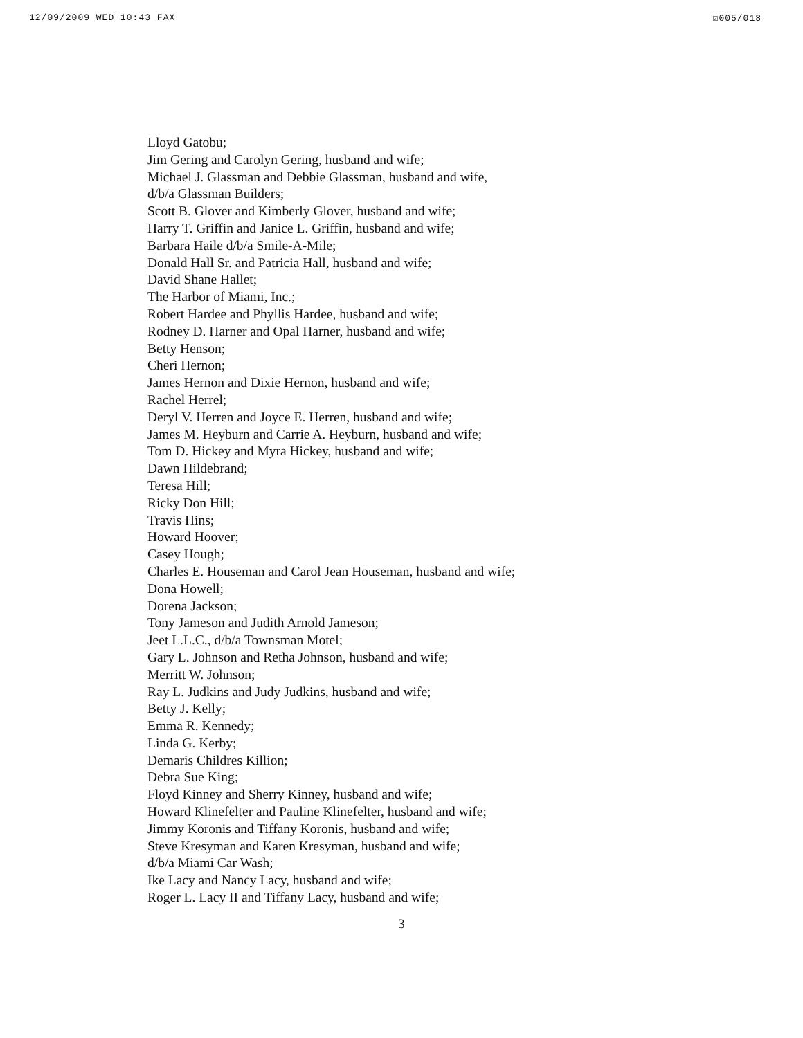12/09/2009 WED 10:43 FAX ☑005/018
Lloyd Gatobu;
Jim Gering and Carolyn Gering, husband and wife;
Michael J. Glassman and Debbie Glassman, husband and wife,
d/b/a Glassman Builders;
Scott B. Glover and Kimberly Glover, husband and wife;
Harry T. Griffin and Janice L. Griffin, husband and wife;
Barbara Haile d/b/a Smile-A-Mile;
Donald Hall Sr. and Patricia Hall, husband and wife;
David Shane Hallet;
The Harbor of Miami, Inc.;
Robert Hardee and Phyllis Hardee, husband and wife;
Rodney D. Harner and Opal Harner, husband and wife;
Betty Henson;
Cheri Hernon;
James Hernon and Dixie Hernon, husband and wife;
Rachel Herrel;
Deryl V. Herren and Joyce E. Herren, husband and wife;
James M. Heyburn and Carrie A. Heyburn, husband and wife;
Tom D. Hickey and Myra Hickey, husband and wife;
Dawn Hildebrand;
Teresa Hill;
Ricky Don Hill;
Travis Hins;
Howard Hoover;
Casey Hough;
Charles E. Houseman and Carol Jean Houseman, husband and wife;
Dona Howell;
Dorena Jackson;
Tony Jameson and Judith Arnold Jameson;
Jeet L.L.C., d/b/a Townsman Motel;
Gary L. Johnson and Retha Johnson, husband and wife;
Merritt W. Johnson;
Ray L. Judkins and Judy Judkins, husband and wife;
Betty J. Kelly;
Emma R. Kennedy;
Linda G. Kerby;
Demaris Childres Killion;
Debra Sue King;
Floyd Kinney and Sherry Kinney, husband and wife;
Howard Klinefelter and Pauline Klinefelter, husband and wife;
Jimmy Koronis and Tiffany Koronis, husband and wife;
Steve Kresyman and Karen Kresyman, husband and wife;
d/b/a Miami Car Wash;
Ike Lacy and Nancy Lacy, husband and wife;
Roger L. Lacy II and Tiffany Lacy, husband and wife;
3